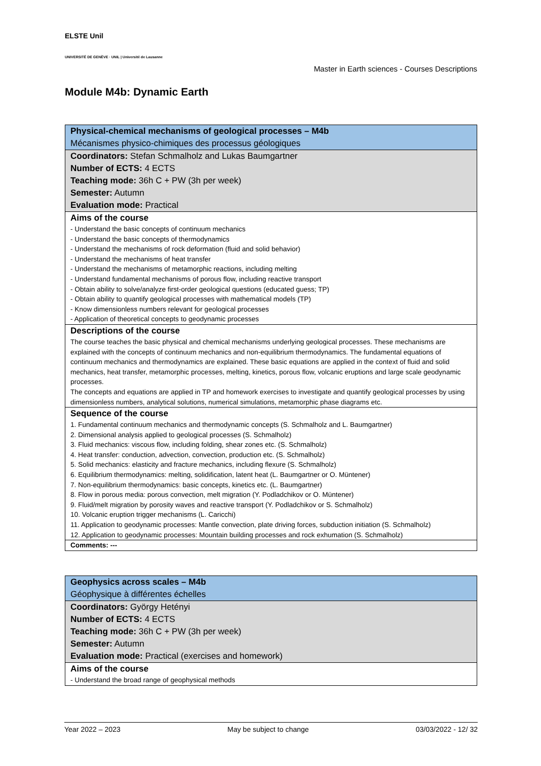ELSTE Unil
UNIVERSITÉ DE GENÈVE · UNIL | Université de Lausanne
Master in Earth sciences - Courses Descriptions
Module M4b: Dynamic Earth
| Physical-chemical mechanisms of geological processes – M4b |
| Mécanismes physico-chimiques des processus géologiques |
| Coordinators: Stefan Schmalholz and Lukas Baumgartner |
| Number of ECTS: 4 ECTS |
| Teaching mode: 36h C + PW (3h per week) |
| Semester: Autumn |
| Evaluation mode: Practical |
| Aims of the course - Understand the basic concepts of continuum mechanics - Understand the basic concepts of thermodynamics - Understand the mechanisms of rock deformation (fluid and solid behavior) - Understand the mechanisms of heat transfer - Understand the mechanisms of metamorphic reactions, including melting - Understand fundamental mechanisms of porous flow, including reactive transport - Obtain ability to solve/analyze first-order geological questions (educated guess; TP) - Obtain ability to quantify geological processes with mathematical models (TP) - Know dimensionless numbers relevant for geological processes - Application of theoretical concepts to geodynamic processes |
| Descriptions of the course The course teaches the basic physical and chemical mechanisms underlying geological processes. These mechanisms are explained with the concepts of continuum mechanics and non-equilibrium thermodynamics. The fundamental equations of continuum mechanics and thermodynamics are explained. These basic equations are applied in the context of fluid and solid mechanics, heat transfer, metamorphic processes, melting, kinetics, porous flow, volcanic eruptions and large scale geodynamic processes. The concepts and equations are applied in TP and homework exercises to investigate and quantify geological processes by using dimensionless numbers, analytical solutions, numerical simulations, metamorphic phase diagrams etc. |
| Sequence of the course 1. Fundamental continuum mechanics and thermodynamic concepts (S. Schmalholz and L. Baumgartner) 2. Dimensional analysis applied to geological processes (S. Schmalholz) 3. Fluid mechanics: viscous flow, including folding, shear zones etc. (S. Schmalholz) 4. Heat transfer: conduction, advection, convection, production etc. (S. Schmalholz) 5. Solid mechanics: elasticity and fracture mechanics, including flexure (S. Schmalholz) 6. Equilibrium thermodynamics: melting, solidification, latent heat (L. Baumgartner or O. Müntener) 7. Non-equilibrium thermodynamics: basic concepts, kinetics etc. (L. Baumgartner) 8. Flow in porous media: porous convection, melt migration (Y. Podladchikov or O. Müntener) 9. Fluid/melt migration by porosity waves and reactive transport (Y. Podladchikov or S. Schmalholz) 10. Volcanic eruption trigger mechanisms (L. Caricchi) 11. Application to geodynamic processes: Mantle convection, plate driving forces, subduction initiation (S. Schmalholz) 12. Application to geodynamic processes: Mountain building processes and rock exhumation (S. Schmalholz) |
| Comments: --- |
| Geophysics across scales – M4b |
| Géophysique à différentes échelles |
| Coordinators: György Hetényi |
| Number of ECTS: 4 ECTS |
| Teaching mode: 36h C + PW (3h per week) |
| Semester: Autumn |
| Evaluation mode: Practical (exercises and homework) |
| Aims of the course - Understand the broad range of geophysical methods |
Year 2022 – 2023 May be subject to change 03/03/2022 - 12/ 32